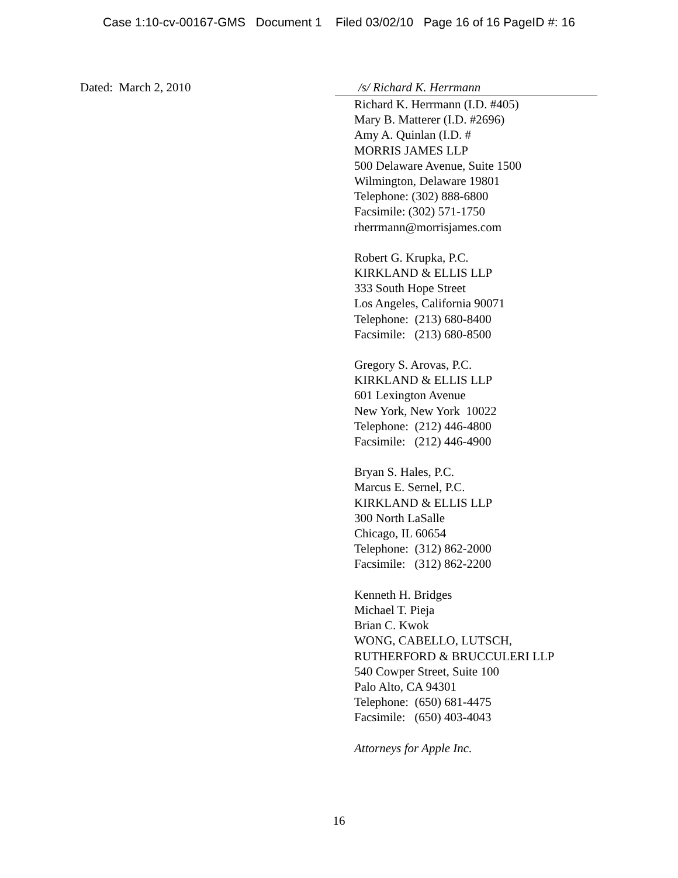Case 1:10-cv-00167-GMS Document 1 Filed 03/02/10 Page 16 of 16 PageID #: 16
Dated: March 2, 2010
/s/ Richard K. Herrmann
Richard K. Herrmann (I.D. #405)
Mary B. Matterer (I.D. #2696)
Amy A. Quinlan (I.D. #
MORRIS JAMES LLP
500 Delaware Avenue, Suite 1500
Wilmington, Delaware 19801
Telephone: (302) 888-6800
Facsimile: (302) 571-1750
rherrmann@morrisjames.com
Robert G. Krupka, P.C.
KIRKLAND & ELLIS LLP
333 South Hope Street
Los Angeles, California 90071
Telephone: (213) 680-8400
Facsimile: (213) 680-8500
Gregory S. Arovas, P.C.
KIRKLAND & ELLIS LLP
601 Lexington Avenue
New York, New York 10022
Telephone: (212) 446-4800
Facsimile: (212) 446-4900
Bryan S. Hales, P.C.
Marcus E. Sernel, P.C.
KIRKLAND & ELLIS LLP
300 North LaSalle
Chicago, IL 60654
Telephone: (312) 862-2000
Facsimile: (312) 862-2200
Kenneth H. Bridges
Michael T. Pieja
Brian C. Kwok
WONG, CABELLO, LUTSCH,
RUTHERFORD & BRUCCULERI LLP
540 Cowper Street, Suite 100
Palo Alto, CA 94301
Telephone: (650) 681-4475
Facsimile: (650) 403-4043
Attorneys for Apple Inc.
16